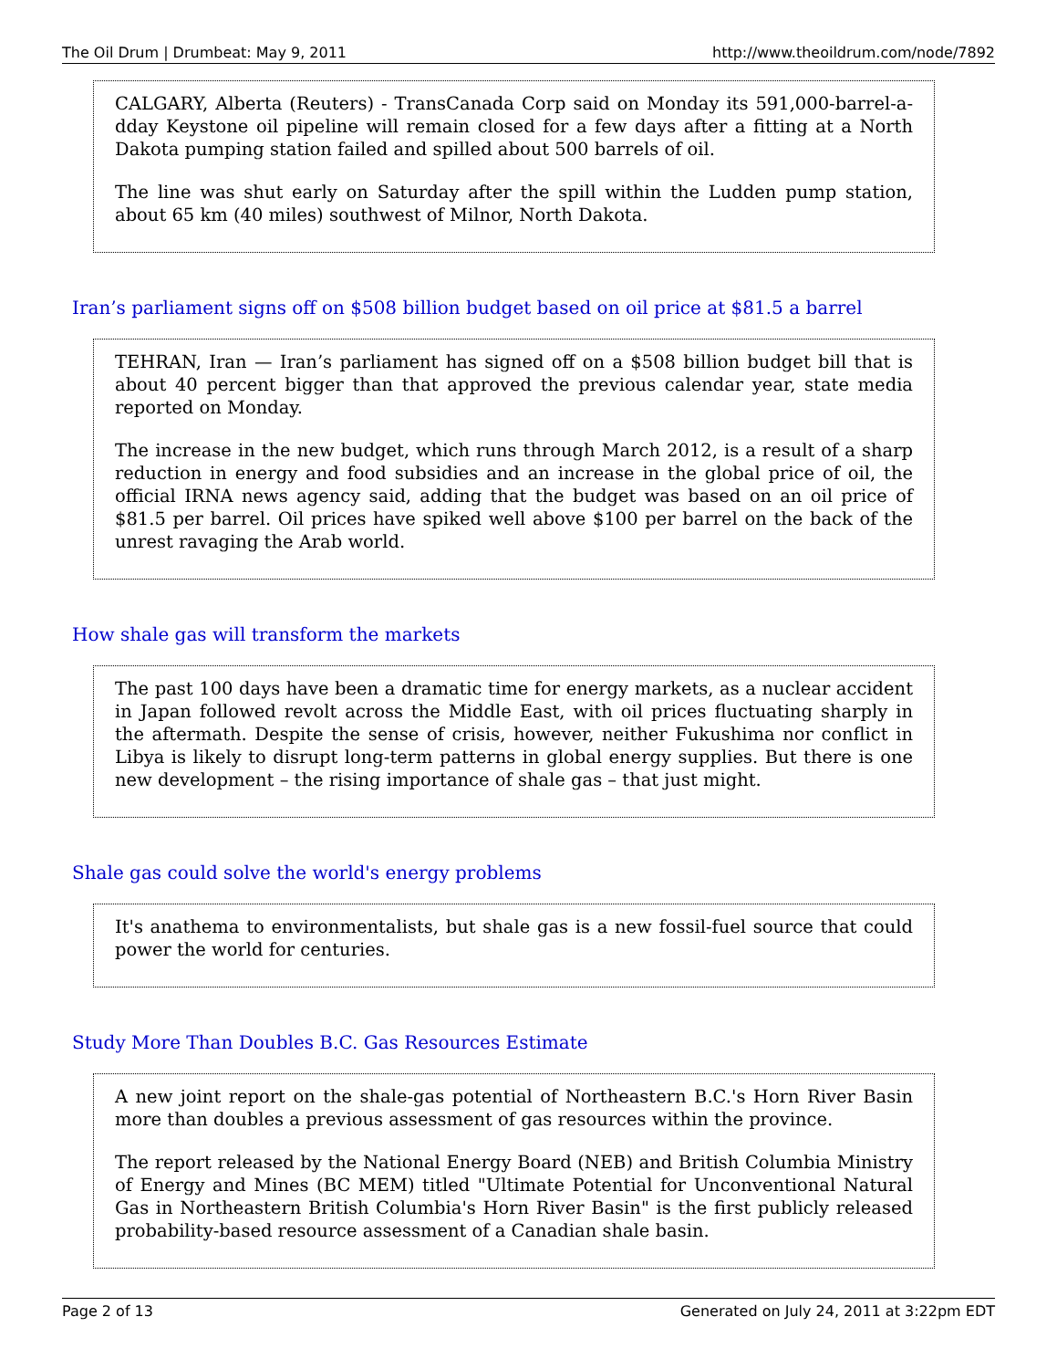The Oil Drum | Drumbeat: May 9, 2011 http://www.theoildrum.com/node/7892
CALGARY, Alberta (Reuters) - TransCanada Corp said on Monday its 591,000-barrel-a-dday Keystone oil pipeline will remain closed for a few days after a fitting at a North Dakota pumping station failed and spilled about 500 barrels of oil.
The line was shut early on Saturday after the spill within the Ludden pump station, about 65 km (40 miles) southwest of Milnor, North Dakota.
Iran’s parliament signs off on $508 billion budget based on oil price at $81.5 a barrel
TEHRAN, Iran — Iran’s parliament has signed off on a $508 billion budget bill that is about 40 percent bigger than that approved the previous calendar year, state media reported on Monday.
The increase in the new budget, which runs through March 2012, is a result of a sharp reduction in energy and food subsidies and an increase in the global price of oil, the official IRNA news agency said, adding that the budget was based on an oil price of $81.5 per barrel. Oil prices have spiked well above $100 per barrel on the back of the unrest ravaging the Arab world.
How shale gas will transform the markets
The past 100 days have been a dramatic time for energy markets, as a nuclear accident in Japan followed revolt across the Middle East, with oil prices fluctuating sharply in the aftermath. Despite the sense of crisis, however, neither Fukushima nor conflict in Libya is likely to disrupt long-term patterns in global energy supplies. But there is one new development – the rising importance of shale gas – that just might.
Shale gas could solve the world's energy problems
It's anathema to environmentalists, but shale gas is a new fossil-fuel source that could power the world for centuries.
Study More Than Doubles B.C. Gas Resources Estimate
A new joint report on the shale-gas potential of Northeastern B.C.'s Horn River Basin more than doubles a previous assessment of gas resources within the province.
The report released by the National Energy Board (NEB) and British Columbia Ministry of Energy and Mines (BC MEM) titled "Ultimate Potential for Unconventional Natural Gas in Northeastern British Columbia's Horn River Basin" is the first publicly released probability-based resource assessment of a Canadian shale basin.
Page 2 of 13 Generated on July 24, 2011 at 3:22pm EDT